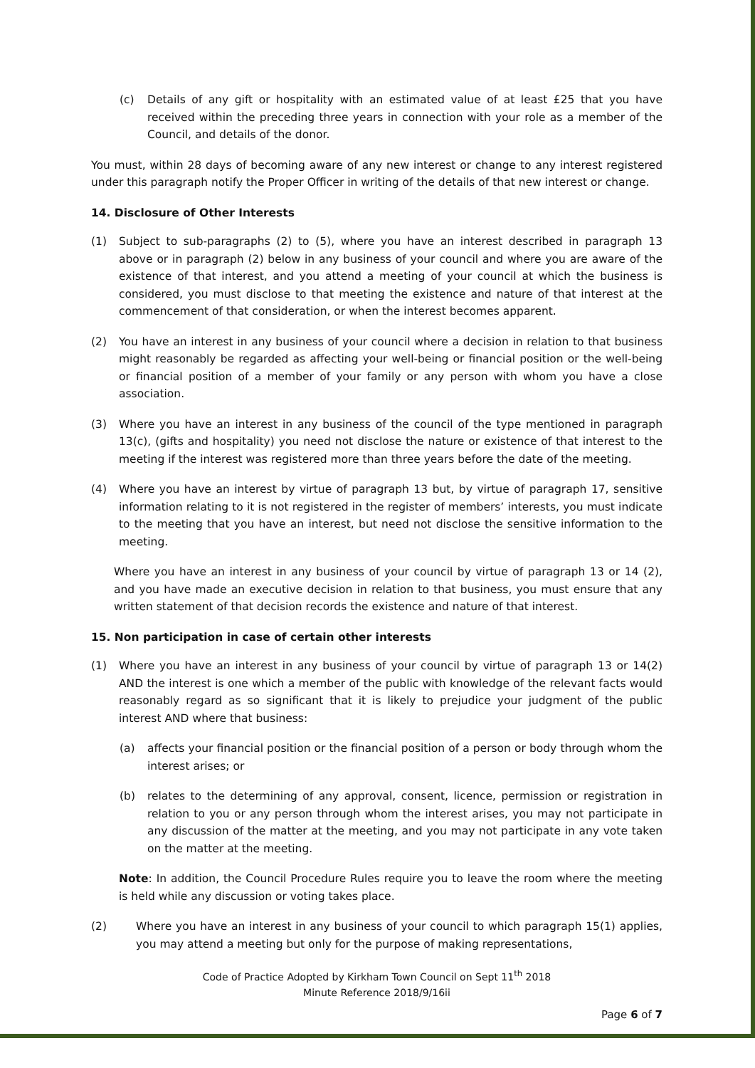(c) Details of any gift or hospitality with an estimated value of at least £25 that you have received within the preceding three years in connection with your role as a member of the Council, and details of the donor.
You must, within 28 days of becoming aware of any new interest or change to any interest registered under this paragraph notify the Proper Officer in writing of the details of that new interest or change.
14. Disclosure of Other Interests
(1) Subject to sub-paragraphs (2) to (5), where you have an interest described in paragraph 13 above or in paragraph (2) below in any business of your council and where you are aware of the existence of that interest, and you attend a meeting of your council at which the business is considered, you must disclose to that meeting the existence and nature of that interest at the commencement of that consideration, or when the interest becomes apparent.
(2) You have an interest in any business of your council where a decision in relation to that business might reasonably be regarded as affecting your well-being or financial position or the well-being or financial position of a member of your family or any person with whom you have a close association.
(3) Where you have an interest in any business of the council of the type mentioned in paragraph 13(c), (gifts and hospitality) you need not disclose the nature or existence of that interest to the meeting if the interest was registered more than three years before the date of the meeting.
(4) Where you have an interest by virtue of paragraph 13 but, by virtue of paragraph 17, sensitive information relating to it is not registered in the register of members’ interests, you must indicate to the meeting that you have an interest, but need not disclose the sensitive information to the meeting.
Where you have an interest in any business of your council by virtue of paragraph 13 or 14 (2), and you have made an executive decision in relation to that business, you must ensure that any written statement of that decision records the existence and nature of that interest.
15. Non participation in case of certain other interests
(1) Where you have an interest in any business of your council by virtue of paragraph 13 or 14(2) AND the interest is one which a member of the public with knowledge of the relevant facts would reasonably regard as so significant that it is likely to prejudice your judgment of the public interest AND where that business:
(a) affects your financial position or the financial position of a person or body through whom the interest arises; or
(b) relates to the determining of any approval, consent, licence, permission or registration in relation to you or any person through whom the interest arises, you may not participate in any discussion of the matter at the meeting, and you may not participate in any vote taken on the matter at the meeting.
Note: In addition, the Council Procedure Rules require you to leave the room where the meeting is held while any discussion or voting takes place.
(2) Where you have an interest in any business of your council to which paragraph 15(1) applies, you may attend a meeting but only for the purpose of making representations,
Code of Practice Adopted by Kirkham Town Council on Sept 11<sup>th</sup> 2018
Minute Reference 2018/9/16ii
Page 6 of 7